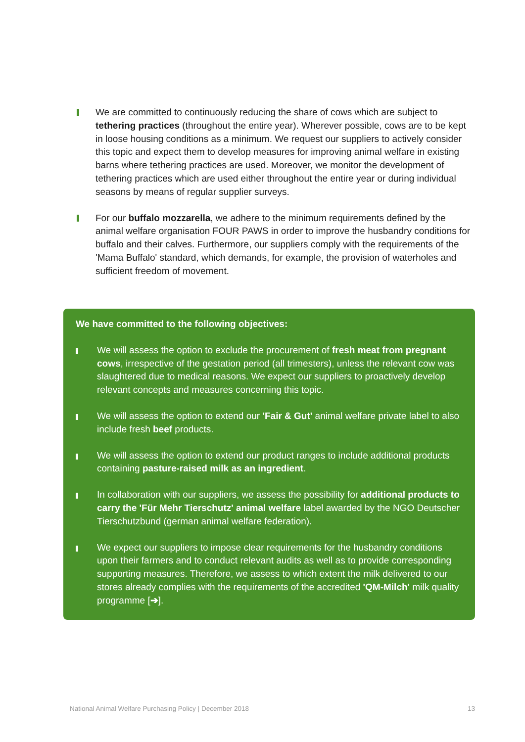We are committed to continuously reducing the share of cows which are subject to tethering practices (throughout the entire year). Wherever possible, cows are to be kept in loose housing conditions as a minimum. We request our suppliers to actively consider this topic and expect them to develop measures for improving animal welfare in existing barns where tethering practices are used. Moreover, we monitor the develop­ment of tethering practices which are used either throughout the entire year or during individual seasons by means of regular supplier surveys.
For our buffalo mozzarella, we adhere to the minimum requirements defined by the animal welfare organisation FOUR PAWS in order to improve the husbandry conditions for buffalo and their calves. Furthermore, our suppliers comply with the requirements of the 'Mama Buffalo' standard, which demands, for example, the provision of waterholes and sufficient freedom of movement.
We have committed to the following objectives:
We will assess the option to exclude the procurement of fresh meat from pregnant cows, irrespective of the gestation period (all trimesters), unless the relevant cow was slaughtered due to medical reasons. We expect our suppliers to proactively develop relevant concepts and measures concerning this topic.
We will assess the option to extend our 'Fair & Gut' animal welfare private label to also include fresh beef products.
We will assess the option to extend our product ranges to include additional products containing pasture-raised milk as an ingredient.
In collaboration with our suppliers, we assess the possibility for additional products to carry the 'Für Mehr Tierschutz' animal welfare label awarded by the NGO Deutscher Tierschutzbund (german animal welfare federation).
We expect our suppliers to impose clear requirements for the husbandry conditions upon their farmers and to conduct relevant audits as well as to provide corresponding supporting measures. Therefore, we assess to which extent the milk delivered to our stores already complies with the requirements of the accredited 'QM-Milch' milk quality programme [➔].
National Animal Welfare Purchasing Policy | December 2018 13